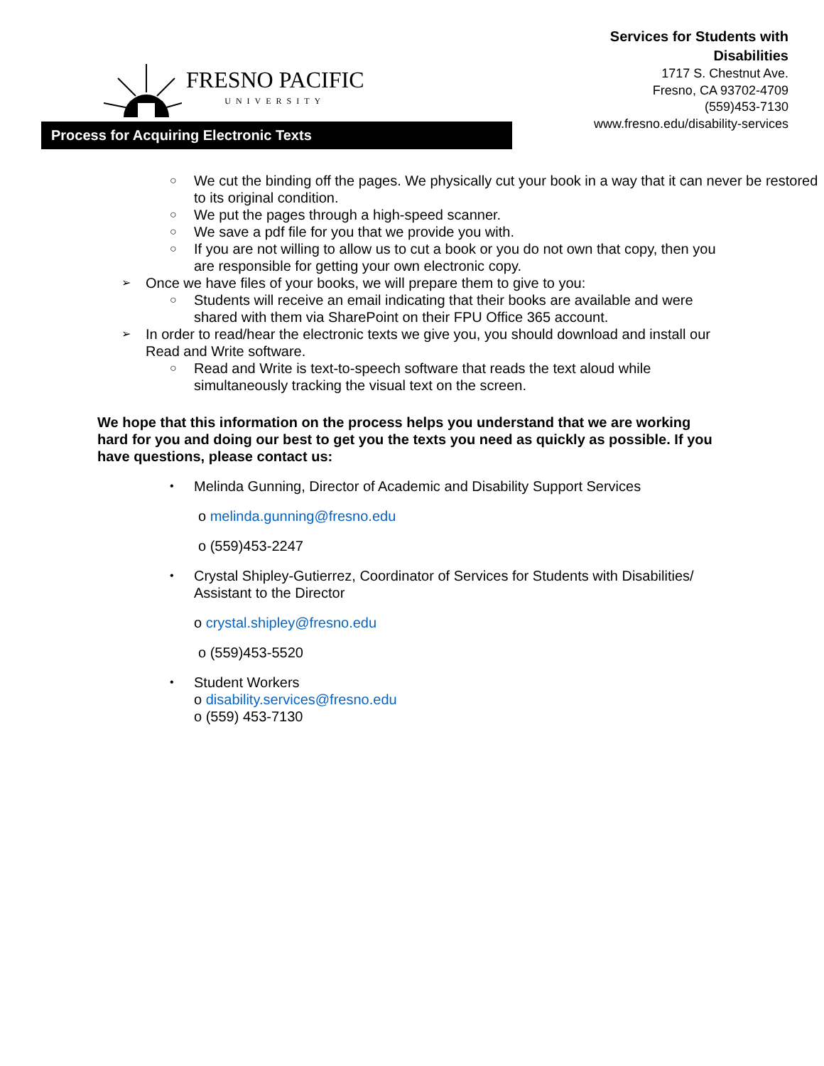FRESNO PACIFIC
UNIVERSITY
Services for Students with
Disabilities
1717 S. Chestnut Ave.
Fresno, CA 93702-4709
(559)453-7130
www.fresno.edu/disability-services
Process for Acquiring Electronic Texts
○ We cut the binding off the pages. We physically cut your book in a way that it can never be restored to its original condition.
○ We put the pages through a high-speed scanner.
○ We save a pdf file for you that we provide you with.
○ If you are not willing to allow us to cut a book or you do not own that copy, then you are responsible for getting your own electronic copy.
➢ Once we have files of your books, we will prepare them to give to you:
○ Students will receive an email indicating that their books are available and were shared with them via SharePoint on their FPU Office 365 account.
➢ In order to read/hear the electronic texts we give you, you should download and install our Read and Write software.
○ Read and Write is text-to-speech software that reads the text aloud while simultaneously tracking the visual text on the screen.
We hope that this information on the process helps you understand that we are working hard for you and doing our best to get you the texts you need as quickly as possible. If you have questions, please contact us:
• Melinda Gunning, Director of Academic and Disability Support Services
o melinda.gunning@fresno.edu
o (559)453-2247
• Crystal Shipley-Gutierrez, Coordinator of Services for Students with Disabilities/ Assistant to the Director
o crystal.shipley@fresno.edu
o (559)453-5520
• Student Workers
o disability.services@fresno.edu
o (559) 453-7130